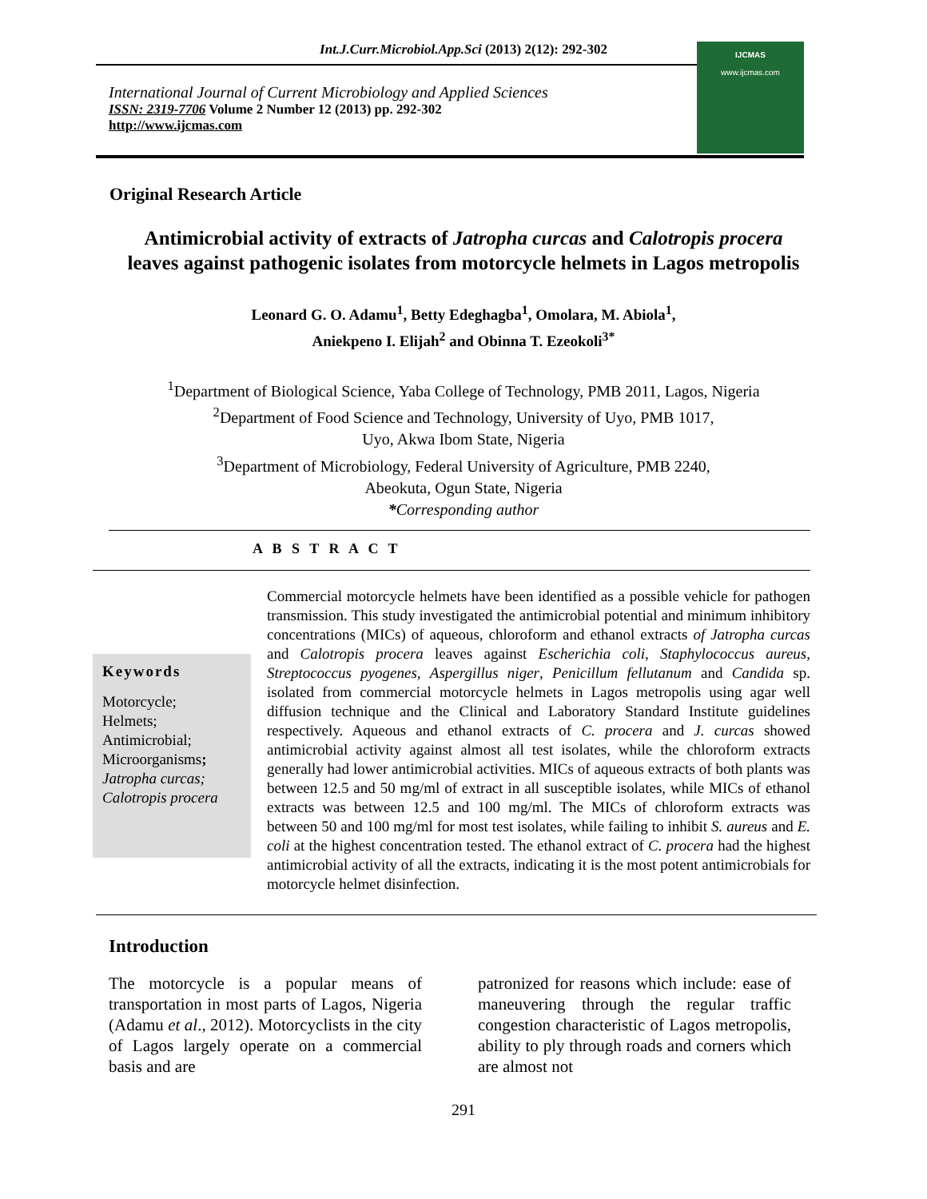Int.J.Curr.Microbiol.App.Sci (2013) 2(12): 292-302
International Journal of Current Microbiology and Applied Sciences
ISSN: 2319-7706 Volume 2 Number 12 (2013) pp. 292-302
http://www.ijcmas.com
IJCMAS
www.ijcmas.com
Original Research Article
Antimicrobial activity of extracts of Jatropha curcas and Calotropis procera leaves against pathogenic isolates from motorcycle helmets in Lagos metropolis
Leonard G. O. Adamu<sup>1</sup>, Betty Edeghagba<sup>1</sup>, Omolara, M. Abiola<sup>1</sup>,
Aniekpeno I. Elijah<sup>2</sup> and Obinna T. Ezeokoli<sup>3*</sup>
<sup>1</sup> Department of Biological Science, Yaba College of Technology, PMB 2011, Lagos, Nigeria
<sup>2</sup> Department of Food Science and Technology, University of Uyo, PMB 1017,
Uyo, Akwa Ibom State, Nigeria
<sup>3</sup> Department of Microbiology, Federal University of Agriculture, PMB 2240,
Abeokuta, Ogun State, Nigeria
*Corresponding author
A B S T R A C T
Keywords
Motorcycle;
Helmets;
Antimicrobial;
Microorganisms;
Jatropha curcas;
Calotropis procera
Commercial motorcycle helmets have been identified as a possible vehicle for pathogen transmission. This study investigated the antimicrobial potential and minimum inhibitory concentrations (MICs) of aqueous, chloroform and ethanol extracts of Jatropha curcas and Calotropis procera leaves against Escherichia coli, Staphylococcus aureus, Streptococcus pyogenes, Aspergillus niger, Penicillum fellutanum and Candida sp. isolated from commercial motorcycle helmets in Lagos metropolis using agar well diffusion technique and the Clinical and Laboratory Standard Institute guidelines respectively. Aqueous and ethanol extracts of C. procera and J. curcas showed antimicrobial activity against almost all test isolates, while the chloroform extracts generally had lower antimicrobial activities. MICs of aqueous extracts of both plants was between 12.5 and 50 mg/ml of extract in all susceptible isolates, while MICs of ethanol extracts was between 12.5 and 100 mg/ml. The MICs of chloroform extracts was between 50 and 100 mg/ml for most test isolates, while failing to inhibit S. aureus and E. coli at the highest concentration tested. The ethanol extract of C. procera had the highest antimicrobial activity of all the extracts, indicating it is the most potent antimicrobials for motorcycle helmet disinfection.
Introduction
The motorcycle is a popular means of transportation in most parts of Lagos, Nigeria (Adamu et al., 2012). Motorcyclists in the city of Lagos largely operate on a commercial basis and are
patronized for reasons which include: ease of maneuvering through the regular traffic congestion characteristic of Lagos metropolis, ability to ply through roads and corners which are almost not
291